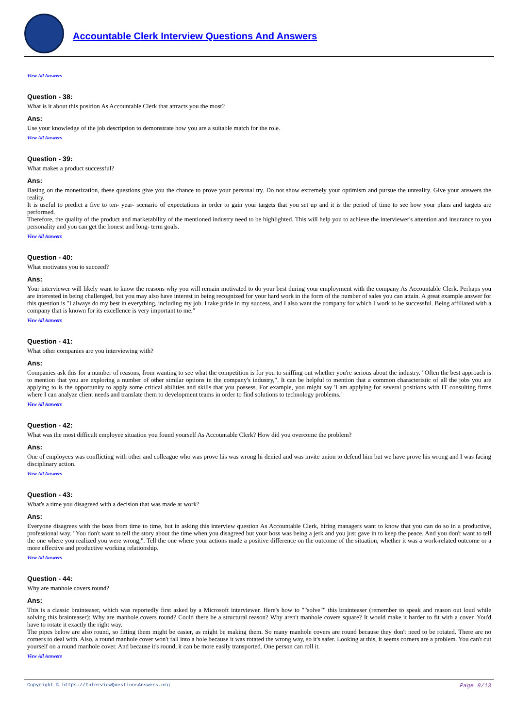Accountable Clerk Interview Questions And Answers
View All Answers
Question - 38:
What is it about this position As Accountable Clerk that attracts you the most?
Ans:
Use your knowledge of the job description to demonstrate how you are a suitable match for the role.
View All Answers
Question - 39:
What makes a product successful?
Ans:
Basing on the monetization, these questions give you the chance to prove your personal try. Do not show extremely your optimism and pursue the unreality. Give your answers the reality.
It is useful to predict a five to ten- year- scenario of expectations in order to gain your targets that you set up and it is the period of time to see how your plans and targets are performed.
Therefore, the quality of the product and marketability of the mentioned industry need to be highlighted. This will help you to achieve the interviewer's attention and insurance to you personality and you can get the honest and long- term goals.
View All Answers
Question - 40:
What motivates you to succeed?
Ans:
Your interviewer will likely want to know the reasons why you will remain motivated to do your best during your employment with the company As Accountable Clerk. Perhaps you are interested in being challenged, but you may also have interest in being recognized for your hard work in the form of the number of sales you can attain. A great example answer for this question is "I always do my best in everything, including my job. I take pride in my success, and I also want the company for which I work to be successful. Being affiliated with a company that is known for its excellence is very important to me."
View All Answers
Question - 41:
What other companies are you interviewing with?
Ans:
Companies ask this for a number of reasons, from wanting to see what the competition is for you to sniffing out whether you're serious about the industry. "Often the best approach is to mention that you are exploring a number of other similar options in the company's industry,". It can be helpful to mention that a common characteristic of all the jobs you are applying to is the opportunity to apply some critical abilities and skills that you possess. For example, you might say 'I am applying for several positions with IT consulting firms where I can analyze client needs and translate them to development teams in order to find solutions to technology problems.'
View All Answers
Question - 42:
What was the most difficult employee situation you found yourself As Accountable Clerk? How did you overcome the problem?
Ans:
One of employees was conflicting with other and colleague who was prove his was wrong hi denied and was invite union to defend him but we have prove his wrong and I was facing disciplinary action.
View All Answers
Question - 43:
What's a time you disagreed with a decision that was made at work?
Ans:
Everyone disagrees with the boss from time to time, but in asking this interview question As Accountable Clerk, hiring managers want to know that you can do so in a productive, professional way. "You don't want to tell the story about the time when you disagreed but your boss was being a jerk and you just gave in to keep the peace. And you don't want to tell the one where you realized you were wrong,". Tell the one where your actions made a positive difference on the outcome of the situation, whether it was a work-related outcome or a more effective and productive working relationship.
View All Answers
Question - 44:
Why are manhole covers round?
Ans:
This is a classic brainteaser, which was reportedly first asked by a Microsoft interviewer. Here's how to ""solve"" this brainteaser (remember to speak and reason out loud while solving this brainteaser): Why are manhole covers round? Could there be a structural reason? Why aren't manhole covers square? It would make it harder to fit with a cover. You'd have to rotate it exactly the right way.
The pipes below are also round, so fitting them might be easier, as might be making them. So many manhole covers are round because they don't need to be rotated. There are no corners to deal with. Also, a round manhole cover won't fall into a hole because it was rotated the wrong way, so it's safer. Looking at this, it seems corners are a problem. You can't cut yourself on a round manhole cover. And because it's round, it can be more easily transported. One person can roll it.
View All Answers
Copyright © https://InterviewQuestionsAnswers.org Page 8/13